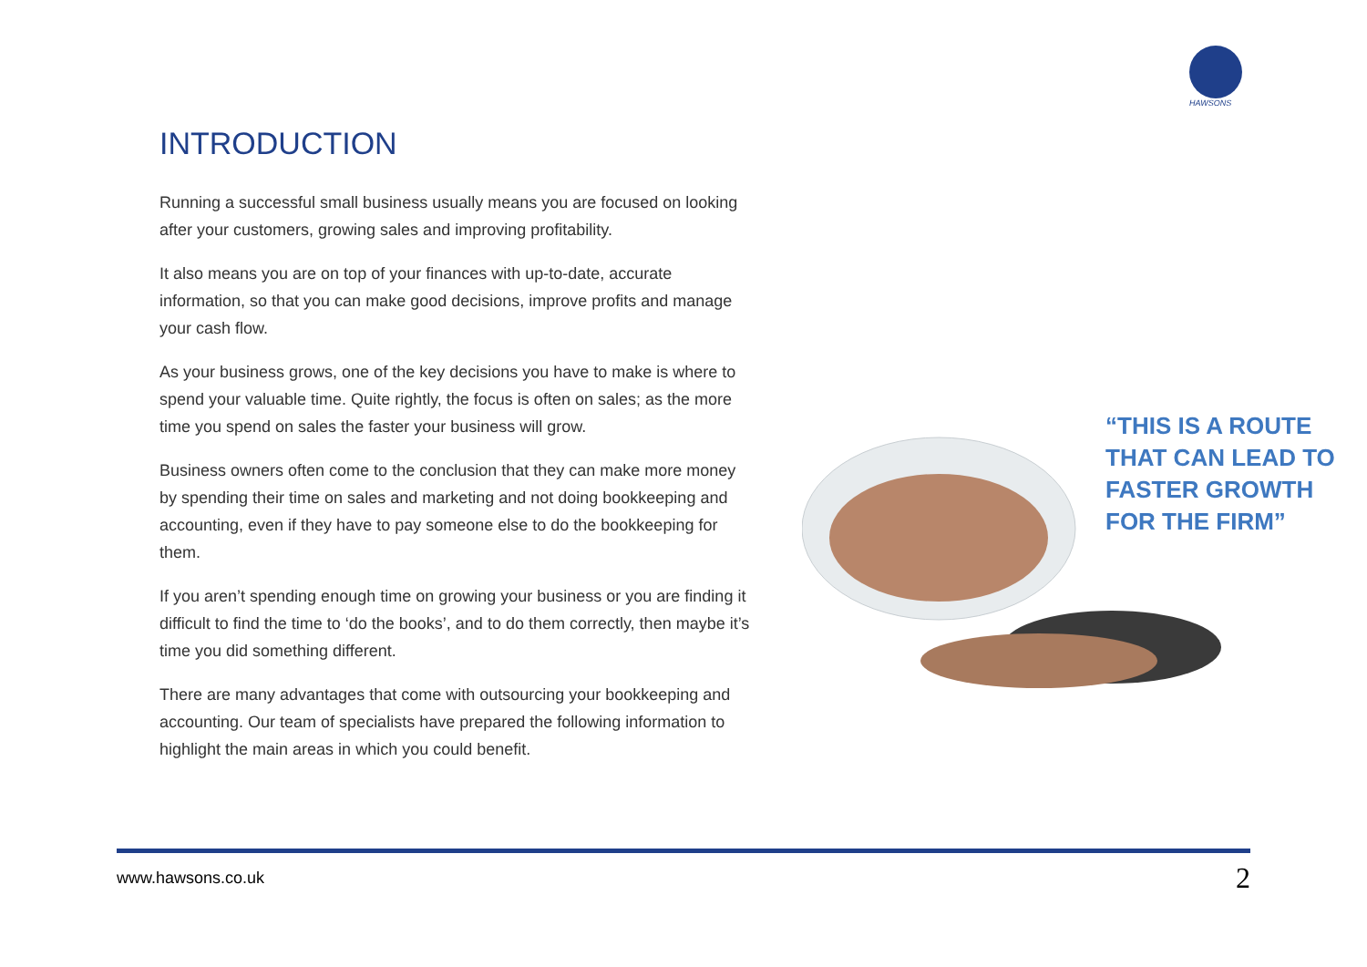HAWSONS
INTRODUCTION
Running a successful small business usually means you are focused on looking after your customers, growing sales and improving profitability.
It also means you are on top of your finances with up-to-date, accurate information, so that you can make good decisions, improve profits and manage your cash flow.
As your business grows, one of the key decisions you have to make is where to spend your valuable time. Quite rightly, the focus is often on sales; as the more time you spend on sales the faster your business will grow.
Business owners often come to the conclusion that they can make more money by spending their time on sales and marketing and not doing bookkeeping and accounting, even if they have to pay someone else to do the bookkeeping for them.
If you aren’t spending enough time on growing your business or you are finding it difficult to find the time to ‘do the books’, and to do them correctly, then maybe it’s time you did something different.
There are many advantages that come with outsourcing your bookkeeping and accounting. Our team of specialists have prepared the following information to highlight the main areas in which you could benefit.
“THIS IS A ROUTE
THAT CAN LEAD TO
FASTER GROWTH
FOR THE FIRM”
www.hawsons.co.uk 2